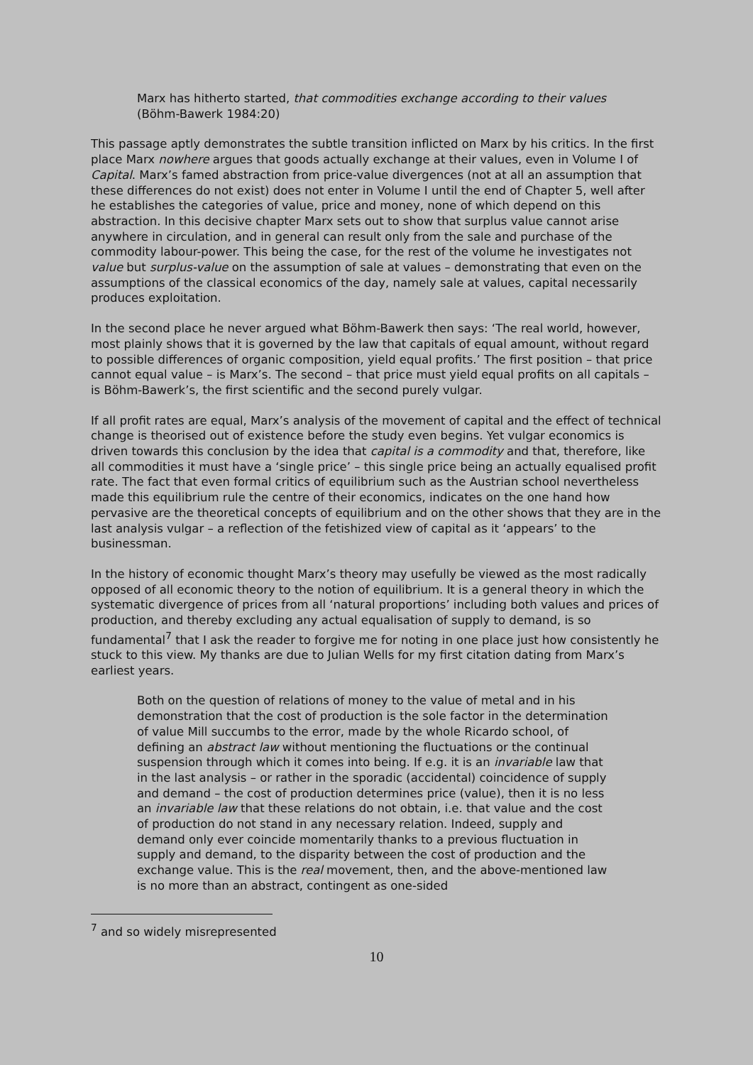Marx has hitherto started, that commodities exchange according to their values (Böhm-Bawerk 1984:20)
This passage aptly demonstrates the subtle transition inflicted on Marx by his critics. In the first place Marx nowhere argues that goods actually exchange at their values, even in Volume I of Capital. Marx’s famed abstraction from price-value divergences (not at all an assumption that these differences do not exist) does not enter in Volume I until the end of Chapter 5, well after he establishes the categories of value, price and money, none of which depend on this abstraction. In this decisive chapter Marx sets out to show that surplus value cannot arise anywhere in circulation, and in general can result only from the sale and purchase of the commodity labour-power. This being the case, for the rest of the volume he investigates not value but surplus-value on the assumption of sale at values – demonstrating that even on the assumptions of the classical economics of the day, namely sale at values, capital necessarily produces exploitation.
In the second place he never argued what Böhm-Bawerk then says: ‘The real world, however, most plainly shows that it is governed by the law that capitals of equal amount, without regard to possible differences of organic composition, yield equal profits.’ The first position – that price cannot equal value – is Marx’s. The second – that price must yield equal profits on all capitals – is Böhm-Bawerk’s, the first scientific and the second purely vulgar.
If all profit rates are equal, Marx’s analysis of the movement of capital and the effect of technical change is theorised out of existence before the study even begins. Yet vulgar economics is driven towards this conclusion by the idea that capital is a commodity and that, therefore, like all commodities it must have a ‘single price’ – this single price being an actually equalised profit rate. The fact that even formal critics of equilibrium such as the Austrian school nevertheless made this equilibrium rule the centre of their economics, indicates on the one hand how pervasive are the theoretical concepts of equilibrium and on the other shows that they are in the last analysis vulgar – a reflection of the fetishized view of capital as it ‘appears’ to the businessman.
In the history of economic thought Marx’s theory may usefully be viewed as the most radically opposed of all economic theory to the notion of equilibrium. It is a general theory in which the systematic divergence of prices from all ‘natural proportions’ including both values and prices of production, and thereby excluding any actual equalisation of supply to demand, is so fundamental<sup>7</sup> that I ask the reader to forgive me for noting in one place just how consistently he stuck to this view. My thanks are due to Julian Wells for my first citation dating from Marx’s earliest years.
Both on the question of relations of money to the value of metal and in his demonstration that the cost of production is the sole factor in the determination of value Mill succumbs to the error, made by the whole Ricardo school, of defining an abstract law without mentioning the fluctuations or the continual suspension through which it comes into being. If e.g. it is an invariable law that in the last analysis – or rather in the sporadic (accidental) coincidence of supply and demand – the cost of production determines price (value), then it is no less an invariable law that these relations do not obtain, i.e. that value and the cost of production do not stand in any necessary relation. Indeed, supply and demand only ever coincide momentarily thanks to a previous fluctuation in supply and demand, to the disparity between the cost of production and the exchange value. This is the real movement, then, and the above-mentioned law is no more than an abstract, contingent as one-sided
<sup>7</sup> and so widely misrepresented
10